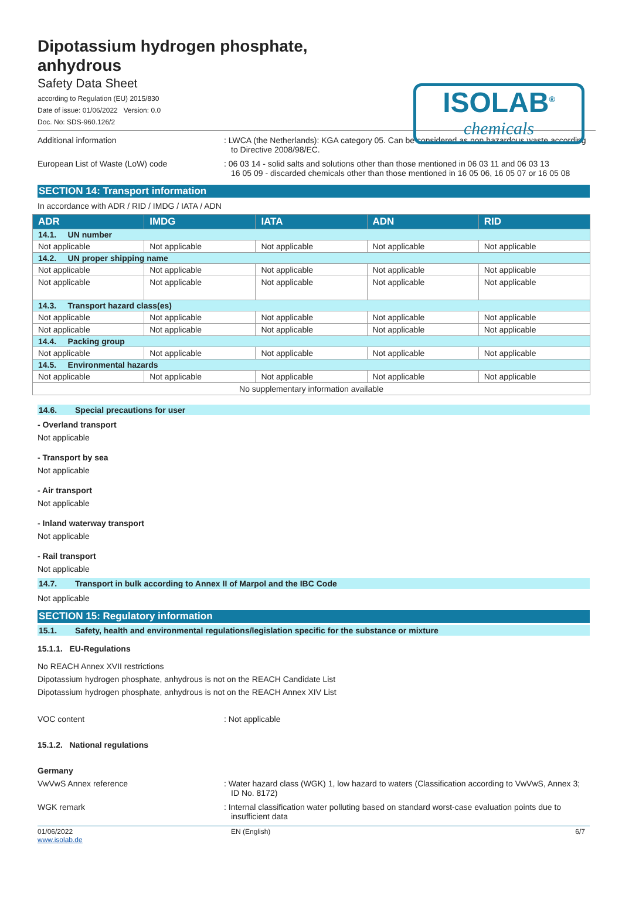Dipotassium hydrogen phosphate,
anhydrous
Safety Data Sheet
according to Regulation (EU) 2015/830
Date of issue: 01/06/2022 Version: 0.0
Doc. No: SDS-960.126/2
ISOLAB<sup>®</sup>
chemicals
Additional information : LWCA (the Netherlands): KGA category 05. Can be considered as non hazardous waste according to Directive 2008/98/EC.
European List of Waste (LoW) code : 06 03 14 - solid salts and solutions other than those mentioned in 06 03 11 and 06 03 13
16 05 09 - discarded chemicals other than those mentioned in 16 05 06, 16 05 07 or 16 05 08
SECTION 14: Transport information
In accordance with ADR / RID / IMDG / IATA / ADN
| ADR | IMDG | IATA | ADN | RID |
| --- | --- | --- | --- | --- |
| 14.1. UN number | | | | |
| Not applicable | Not applicable | Not applicable | Not applicable | Not applicable |
| 14.2. UN proper shipping name | | | | |
| Not applicable | Not applicable | Not applicable | Not applicable | Not applicable |
| Not applicable | Not applicable | Not applicable | Not applicable | Not applicable |
| 14.3. Transport hazard class(es) | | | | |
| Not applicable | Not applicable | Not applicable | Not applicable | Not applicable |
| Not applicable | Not applicable | Not applicable | Not applicable | Not applicable |
| 14.4. Packing group | | | | |
| Not applicable | Not applicable | Not applicable | Not applicable | Not applicable |
| 14.5. Environmental hazards | | | | |
| Not applicable | Not applicable | Not applicable | Not applicable | Not applicable |
| No supplementary information available | | | | |
14.6. Special precautions for user
- Overland transport
Not applicable
- Transport by sea
Not applicable
- Air transport
Not applicable
- Inland waterway transport
Not applicable
- Rail transport
Not applicable
14.7. Transport in bulk according to Annex II of Marpol and the IBC Code
Not applicable
SECTION 15: Regulatory information
15.1. Safety, health and environmental regulations/legislation specific for the substance or mixture
15.1.1. EU-Regulations
No REACH Annex XVII restrictions
Dipotassium hydrogen phosphate, anhydrous is not on the REACH Candidate List
Dipotassium hydrogen phosphate, anhydrous is not on the REACH Annex XIV List
VOC content : Not applicable
15.1.2. National regulations
Germany
VwVwS Annex reference : Water hazard class (WGK) 1, low hazard to waters (Classification according to VwVwS, Annex 3; ID No. 8172)
WGK remark : Internal classification water polluting based on standard worst-case evaluation points due to insufficient data
01/06/2022
www.isolab.de
EN (English) 6/7